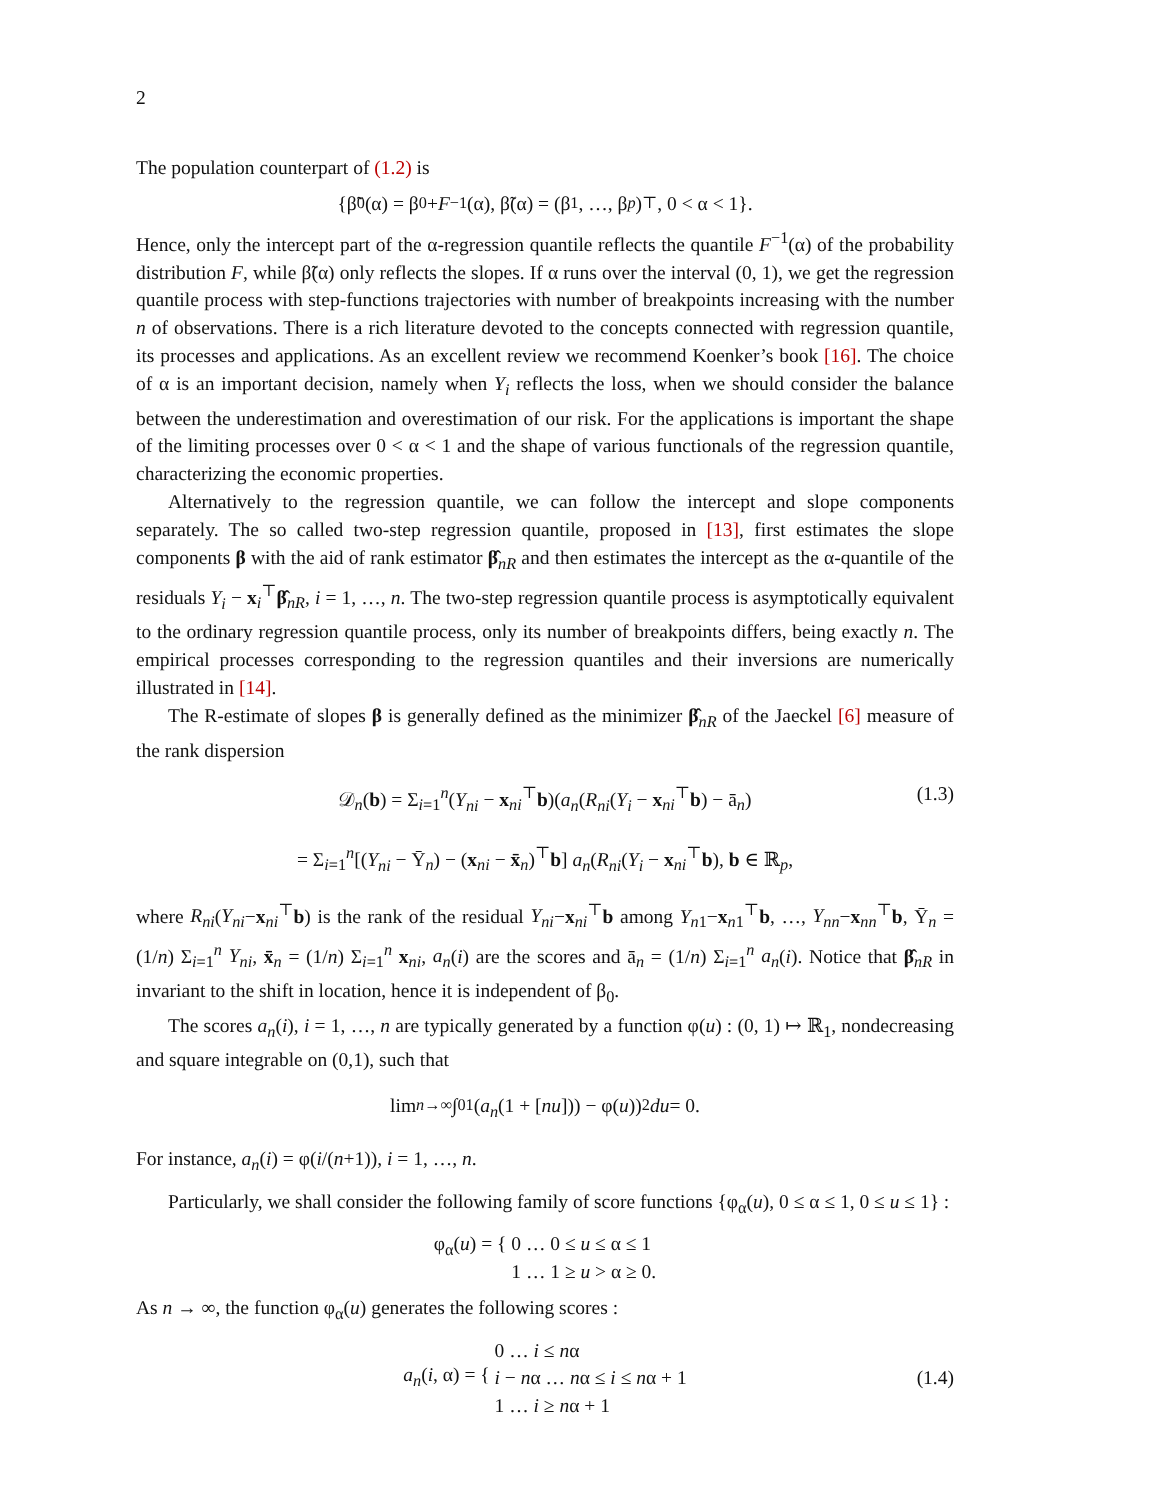2
The population counterpart of (1.2) is
{β̃<sub>0</sub>(α) = β<sub>0</sub> + F<sup>−1</sup>(α), β̃(α) = (β<sub>1</sub>, …, β<sub>p</sub>)<sup>⊤</sup>, 0 < α < 1}.
Hence, only the intercept part of the α-regression quantile reflects the quantile F<sup>−1</sup>(α) of the probability distribution F, while β̃(α) only reflects the slopes. If α runs over the interval (0, 1), we get the regression quantile process with step-functions trajectories with number of breakpoints increasing with the number n of observations. There is a rich literature devoted to the concepts connected with regression quantile, its processes and applications. As an excellent review we recommend Koenker’s book [16]. The choice of α is an important decision, namely when Y<sub>i</sub> reflects the loss, when we should consider the balance between the underestimation and overestimation of our risk. For the applications is important the shape of the limiting processes over 0 < α < 1 and the shape of various functionals of the regression quantile, characterizing the economic properties.
Alternatively to the regression quantile, we can follow the intercept and slope components separately. The so called two-step regression quantile, proposed in [13], first estimates the slope components β with the aid of rank estimator β̂<sub>nR</sub> and then estimates the intercept as the α-quantile of the residuals Y<sub>i</sub> − x<sub>i</sub><sup>⊤</sup>β̂<sub>nR</sub>, i = 1, …, n. The two-step regression quantile process is asymptotically equivalent to the ordinary regression quantile process, only its number of breakpoints differs, being exactly n. The empirical processes corresponding to the regression quantiles and their inversions are numerically illustrated in [14].
The R-estimate of slopes β is generally defined as the minimizer β̂<sub>nR</sub> of the Jaeckel [6] measure of the rank dispersion
𝒟<sub>n</sub>(b) = Σ<sub>i=1</sub><sup>n</sup>(Y<sub>ni</sub> − x<sub>ni</sub><sup>⊤</sup>b)(a<sub>n</sub>(R<sub>ni</sub>(Y<sub>i</sub> − x<sub>ni</sub><sup>⊤</sup>b) − ā<sub>n</sub>) (1.3)
= Σ<sub>i=1</sub><sup>n</sup>[(Y<sub>ni</sub> − Ȳ<sub>n</sub>) − (x<sub>ni</sub> − x̄<sub>n</sub>)<sup>⊤</sup>b] a<sub>n</sub>(R<sub>ni</sub>(Y<sub>i</sub> − x<sub>ni</sub><sup>⊤</sup>b), b ∈ ℝ<sub>p</sub>,
where R<sub>ni</sub>(Y<sub>ni</sub>−x<sub>ni</sub><sup>⊤</sup>b) is the rank of the residual Y<sub>ni</sub>−x<sub>ni</sub><sup>⊤</sup>b among Y<sub>n1</sub>−x<sub>n1</sub><sup>⊤</sup>b, …, Y<sub>nn</sub>−x<sub>nn</sub><sup>⊤</sup>b, Ȳ<sub>n</sub> = (1/n) Σ<sub>i=1</sub><sup>n</sup> Y<sub>ni</sub>, x̄<sub>n</sub> = (1/n) Σ<sub>i=1</sub><sup>n</sup> x<sub>ni</sub>, a<sub>n</sub>(i) are the scores and ā<sub>n</sub> = (1/n) Σ<sub>i=1</sub><sup>n</sup> a<sub>n</sub>(i). Notice that β̂<sub>nR</sub> in invariant to the shift in location, hence it is independent of β<sub>0</sub>.
The scores a<sub>n</sub>(i), i = 1, …, n are typically generated by a function φ(u) : (0, 1) ↦ ℝ<sub>1</sub>, nondecreasing and square integrable on (0,1), such that
lim<sub>n→∞</sub> ∫<sub>0</sub><sup>1</sup> (a<sub>n</sub> (1 + [nu])) − φ(u))<sup>2</sup> du = 0.
For instance, a<sub>n</sub>(i) = φ(i/(n+1)), i = 1, …, n.
Particularly, we shall consider the following family of score functions {φ<sub>α</sub>(u), 0 ≤ α ≤ 1, 0 ≤ u ≤ 1} :
φ<sub>α</sub>(u) = { 0 … 0 ≤ u ≤ α ≤ 1
1 … 1 ≥ u > α ≥ 0.
As n → ∞, the function φ<sub>α</sub>(u) generates the following scores :
a<sub>n</sub>(i, α) = { 0 … i ≤ nα
i − nα … nα ≤ i ≤ nα + 1
1 … i ≥ nα + 1 (1.4)